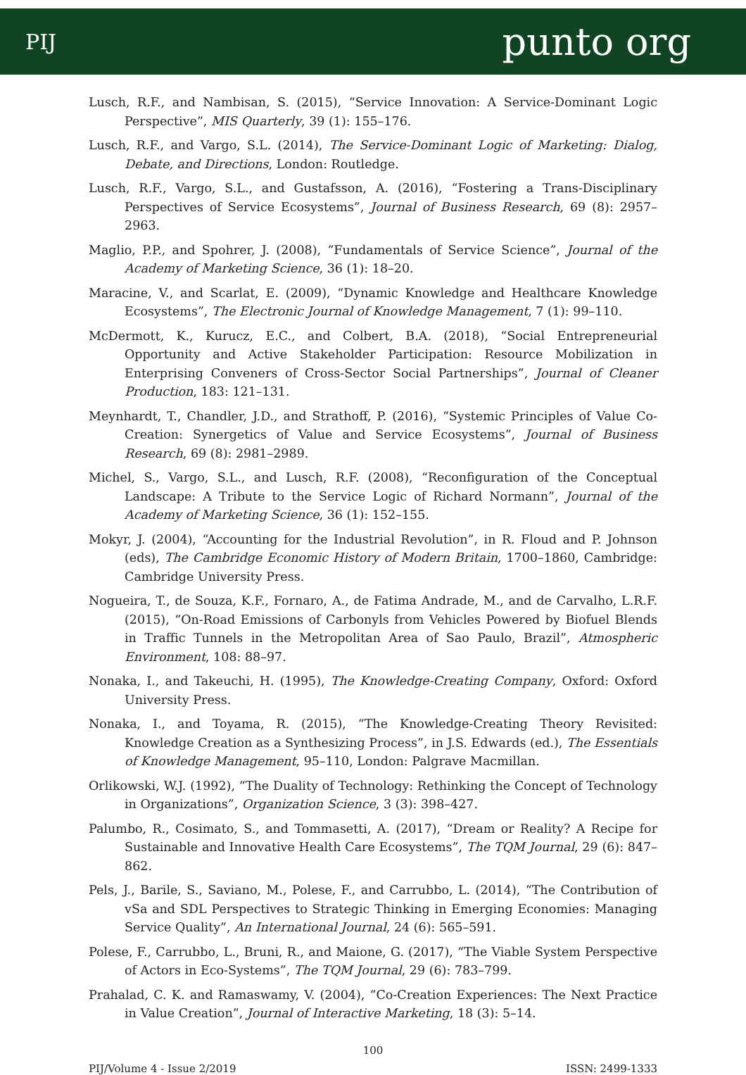PIJ punto org
Lusch, R.F., and Nambisan, S. (2015), “Service Innovation: A Service-Dominant Logic Perspective”, MIS Quarterly, 39 (1): 155–176.
Lusch, R.F., and Vargo, S.L. (2014), The Service-Dominant Logic of Marketing: Dialog, Debate, and Directions, London: Routledge.
Lusch, R.F., Vargo, S.L., and Gustafsson, A. (2016), “Fostering a Trans-Disciplinary Perspectives of Service Ecosystems”, Journal of Business Research, 69 (8): 2957–2963.
Maglio, P.P., and Spohrer, J. (2008), “Fundamentals of Service Science”, Journal of the Academy of Marketing Science, 36 (1): 18–20.
Maracine, V., and Scarlat, E. (2009), “Dynamic Knowledge and Healthcare Knowledge Ecosystems”, The Electronic Journal of Knowledge Management, 7 (1): 99–110.
McDermott, K., Kurucz, E.C., and Colbert, B.A. (2018), “Social Entrepreneurial Opportunity and Active Stakeholder Participation: Resource Mobilization in Enterprising Conveners of Cross-Sector Social Partnerships”, Journal of Cleaner Production, 183: 121–131.
Meynhardt, T., Chandler, J.D., and Strathoff, P. (2016), “Systemic Principles of Value Co-Creation: Synergetics of Value and Service Ecosystems”, Journal of Business Research, 69 (8): 2981–2989.
Michel, S., Vargo, S.L., and Lusch, R.F. (2008), “Reconfiguration of the Conceptual Landscape: A Tribute to the Service Logic of Richard Normann”, Journal of the Academy of Marketing Science, 36 (1): 152–155.
Mokyr, J. (2004), “Accounting for the Industrial Revolution”, in R. Floud and P. Johnson (eds), The Cambridge Economic History of Modern Britain, 1700–1860, Cambridge: Cambridge University Press.
Nogueira, T., de Souza, K.F., Fornaro, A., de Fatima Andrade, M., and de Carvalho, L.R.F. (2015), “On-Road Emissions of Carbonyls from Vehicles Powered by Biofuel Blends in Traffic Tunnels in the Metropolitan Area of Sao Paulo, Brazil”, Atmospheric Environment, 108: 88–97.
Nonaka, I., and Takeuchi, H. (1995), The Knowledge-Creating Company, Oxford: Oxford University Press.
Nonaka, I., and Toyama, R. (2015), “The Knowledge-Creating Theory Revisited: Knowledge Creation as a Synthesizing Process”, in J.S. Edwards (ed.), The Essentials of Knowledge Management, 95–110, London: Palgrave Macmillan.
Orlikowski, W.J. (1992), “The Duality of Technology: Rethinking the Concept of Technology in Organizations”, Organization Science, 3 (3): 398–427.
Palumbo, R., Cosimato, S., and Tommasetti, A. (2017), “Dream or Reality? A Recipe for Sustainable and Innovative Health Care Ecosystems”, The TQM Journal, 29 (6): 847–862.
Pels, J., Barile, S., Saviano, M., Polese, F., and Carrubbo, L. (2014), “The Contribution of vSa and SDL Perspectives to Strategic Thinking in Emerging Economies: Managing Service Quality”, An International Journal, 24 (6): 565–591.
Polese, F., Carrubbo, L., Bruni, R., and Maione, G. (2017), “The Viable System Perspective of Actors in Eco-Systems”, The TQM Journal, 29 (6): 783–799.
Prahalad, C. K. and Ramaswamy, V. (2004), “Co-Creation Experiences: The Next Practice in Value Creation”, Journal of Interactive Marketing, 18 (3): 5–14.
100
PIJ/Volume 4 - Issue 2/2019 ISSN: 2499-1333